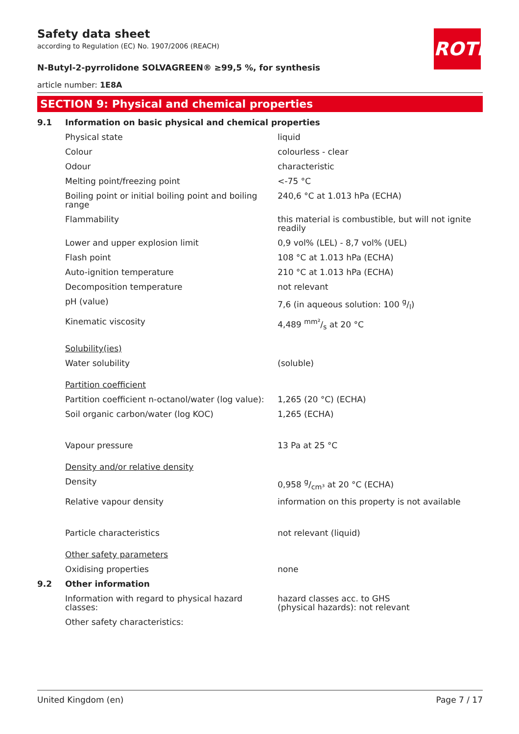Safety data sheet
according to Regulation (EC) No. 1907/2006 (REACH)
ROTH
N-Butyl-2-pyrrolidone SOLVAGREEN® ≥99,5 %, for synthesis
article number: 1E8A
SECTION 9: Physical and chemical properties
| 9.1 | Information on basic physical and chemical properties | |
| | Physical state | liquid |
| | Colour | colourless - clear |
| | Odour | characteristic |
| | Melting point/freezing point | <-75 °C |
| | Boiling point or initial boiling point and boiling range | 240,6 °C at 1.013 hPa (ECHA) |
| | Flammability | this material is combustible, but will not ignite readily |
| | Lower and upper explosion limit | 0,9 vol% (LEL) - 8,7 vol% (UEL) |
| | Flash point | 108 °C at 1.013 hPa (ECHA) |
| | Auto-ignition temperature | 210 °C at 1.013 hPa (ECHA) |
| | Decomposition temperature | not relevant |
| | pH (value) | 7,6 (in aqueous solution: 100 g/l) |
| | Kinematic viscosity | 4,489 mm²/s at 20 °C |
| | Solubility(ies) | |
| | Water solubility | (soluble) |
| | Partition coefficient | |
| | Partition coefficient n-octanol/water (log value): | 1,265 (20 °C) (ECHA) |
| | Soil organic carbon/water (log KOC) | 1,265 (ECHA) |
| | Vapour pressure | 13 Pa at 25 °C |
| | Density and/or relative density | |
| | Density | 0,958 g/cm³ at 20 °C (ECHA) |
| | Relative vapour density | information on this property is not available |
| | Particle characteristics | not relevant (liquid) |
| | Other safety parameters | |
| | Oxidising properties | none |
| 9.2 | Other information | |
| | Information with regard to physical hazard classes: | hazard classes acc. to GHS (physical hazards): not relevant |
| | Other safety characteristics: | |
United Kingdom (en) Page 7 / 17